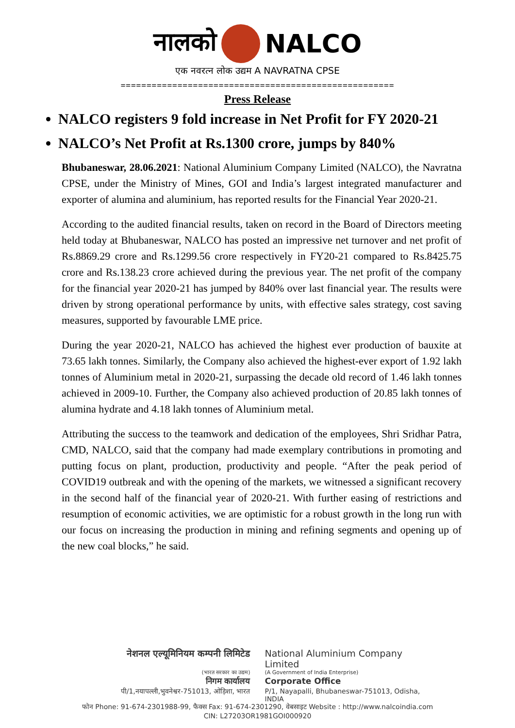नालको NALCO
एक नवरत्न लोक उद्यम A NAVRATNA CPSE
=====================================================
Press Release
NALCO registers 9 fold increase in Net Profit for FY 2020-21
NALCO’s Net Profit at Rs.1300 crore, jumps by 840%
Bhubaneswar, 28.06.2021: National Aluminium Company Limited (NALCO), the Navratna CPSE, under the Ministry of Mines, GOI and India’s largest integrated manufacturer and exporter of alumina and aluminium, has reported results for the Financial Year 2020-21.
According to the audited financial results, taken on record in the Board of Directors meeting held today at Bhubaneswar, NALCO has posted an impressive net turnover and net profit of Rs.8869.29 crore and Rs.1299.56 crore respectively in FY20-21 compared to Rs.8425.75 crore and Rs.138.23 crore achieved during the previous year. The net profit of the company for the financial year 2020-21 has jumped by 840% over last financial year. The results were driven by strong operational performance by units, with effective sales strategy, cost saving measures, supported by favourable LME price.
During the year 2020-21, NALCO has achieved the highest ever production of bauxite at 73.65 lakh tonnes. Similarly, the Company also achieved the highest-ever export of 1.92 lakh tonnes of Aluminium metal in 2020-21, surpassing the decade old record of 1.46 lakh tonnes achieved in 2009-10. Further, the Company also achieved production of 20.85 lakh tonnes of alumina hydrate and 4.18 lakh tonnes of Aluminium metal.
Attributing the success to the teamwork and dedication of the employees, Shri Sridhar Patra, CMD, NALCO, said that the company had made exemplary contributions in promoting and putting focus on plant, production, productivity and people. “After the peak period of COVID19 outbreak and with the opening of the markets, we witnessed a significant recovery in the second half of the financial year of 2020-21. With further easing of restrictions and resumption of economic activities, we are optimistic for a robust growth in the long run with our focus on increasing the production in mining and refining segments and opening up of the new coal blocks,” he said.
नेशनल एल्यूमिनियम कम्पनी लिमिटेड
National Aluminium Company Limited
(भारत सरकार का उद्यम) (A Government of India Enterprise)
निगम कार्यालय Corporate Office
पी/1,नयापल्ली,भुवनेश्वर-751013, ओड़िशा, भारत
P/1, Nayapalli, Bhubaneswar-751013, Odisha, INDIA
फोन Phone: 91-674-2301988-99, फैक्स Fax: 91-674-2301290, वेबसाइट Website : http://www.nalcoindia.com
CIN: L27203OR1981GOI000920